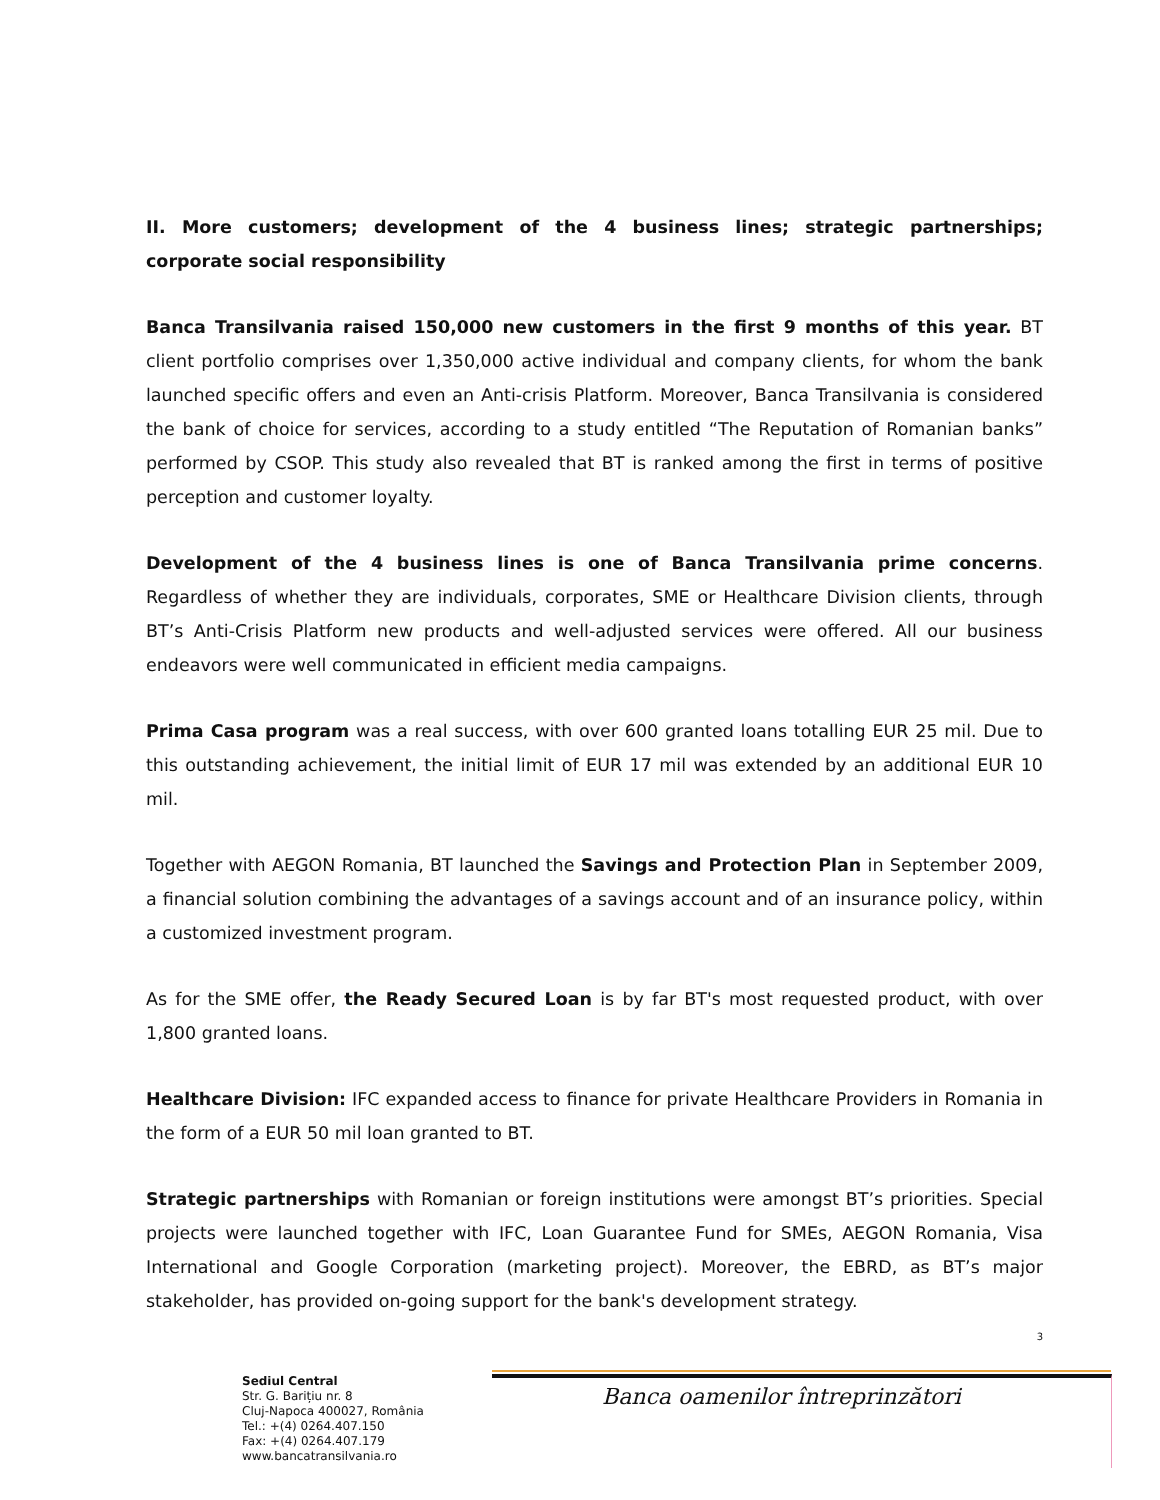II. More customers; development of the 4 business lines; strategic partnerships; corporate social responsibility
Banca Transilvania raised 150,000 new customers in the first 9 months of this year. BT client portfolio comprises over 1,350,000 active individual and company clients, for whom the bank launched specific offers and even an Anti-crisis Platform. Moreover, Banca Transilvania is considered the bank of choice for services, according to a study entitled “The Reputation of Romanian banks” performed by CSOP. This study also revealed that BT is ranked among the first in terms of positive perception and customer loyalty.
Development of the 4 business lines is one of Banca Transilvania prime concerns. Regardless of whether they are individuals, corporates, SME or Healthcare Division clients, through BT’s Anti-Crisis Platform new products and well-adjusted services were offered. All our business endeavors were well communicated in efficient media campaigns.
Prima Casa program was a real success, with over 600 granted loans totalling EUR 25 mil. Due to this outstanding achievement, the initial limit of EUR 17 mil was extended by an additional EUR 10 mil.
Together with AEGON Romania, BT launched the Savings and Protection Plan in September 2009, a financial solution combining the advantages of a savings account and of an insurance policy, within a customized investment program.
As for the SME offer, the Ready Secured Loan is by far BT's most requested product, with over 1,800 granted loans.
Healthcare Division: IFC expanded access to finance for private Healthcare Providers in Romania in the form of a EUR 50 mil loan granted to BT.
Strategic partnerships with Romanian or foreign institutions were amongst BT’s priorities. Special projects were launched together with IFC, Loan Guarantee Fund for SMEs, AEGON Romania, Visa International and Google Corporation (marketing project). Moreover, the EBRD, as BT’s major stakeholder, has provided on-going support for the bank's development strategy.
3
Sediul Central
Str. G. Barițiu nr. 8
Cluj-Napoca 400027, România
Tel.: +(4) 0264.407.150
Fax: +(4) 0264.407.179
www.bancatransilvania.ro
Banca oamenilor întreprinzători